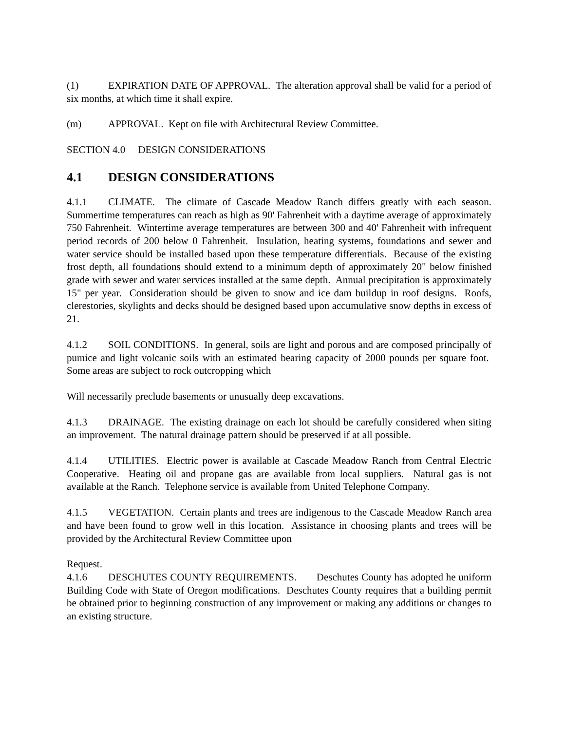(1) EXPIRATION DATE OF APPROVAL. The alteration approval shall be valid for a period of six months, at which time it shall expire.
(m) APPROVAL. Kept on file with Architectural Review Committee.
SECTION 4.0 DESIGN CONSIDERATIONS
4.1 DESIGN CONSIDERATIONS
4.1.1 CLIMATE. The climate of Cascade Meadow Ranch differs greatly with each season. Summertime temperatures can reach as high as 90' Fahrenheit with a daytime average of approximately 750 Fahrenheit. Wintertime average temperatures are between 300 and 40' Fahrenheit with infrequent period records of 200 below 0 Fahrenheit. Insulation, heating systems, foundations and sewer and water service should be installed based upon these temperature differentials. Because of the existing frost depth, all foundations should extend to a minimum depth of approximately 20" below finished grade with sewer and water services installed at the same depth. Annual precipitation is approximately 15" per year. Consideration should be given to snow and ice dam buildup in roof designs. Roofs, clerestories, skylights and decks should be designed based upon accumulative snow depths in excess of 21.
4.1.2 SOIL CONDITIONS. In general, soils are light and porous and are composed principally of pumice and light volcanic soils with an estimated bearing capacity of 2000 pounds per square foot. Some areas are subject to rock outcropping which
Will necessarily preclude basements or unusually deep excavations.
4.1.3 DRAINAGE. The existing drainage on each lot should be carefully considered when siting an improvement. The natural drainage pattern should be preserved if at all possible.
4.1.4 UTILITIES. Electric power is available at Cascade Meadow Ranch from Central Electric Cooperative. Heating oil and propane gas are available from local suppliers. Natural gas is not available at the Ranch. Telephone service is available from United Telephone Company.
4.1.5 VEGETATION. Certain plants and trees are indigenous to the Cascade Meadow Ranch area and have been found to grow well in this location. Assistance in choosing plants and trees will be provided by the Architectural Review Committee upon
Request.
4.1.6 DESCHUTES COUNTY REQUIREMENTS. Deschutes County has adopted he uniform Building Code with State of Oregon modifications. Deschutes County requires that a building permit be obtained prior to beginning construction of any improvement or making any additions or changes to an existing structure.